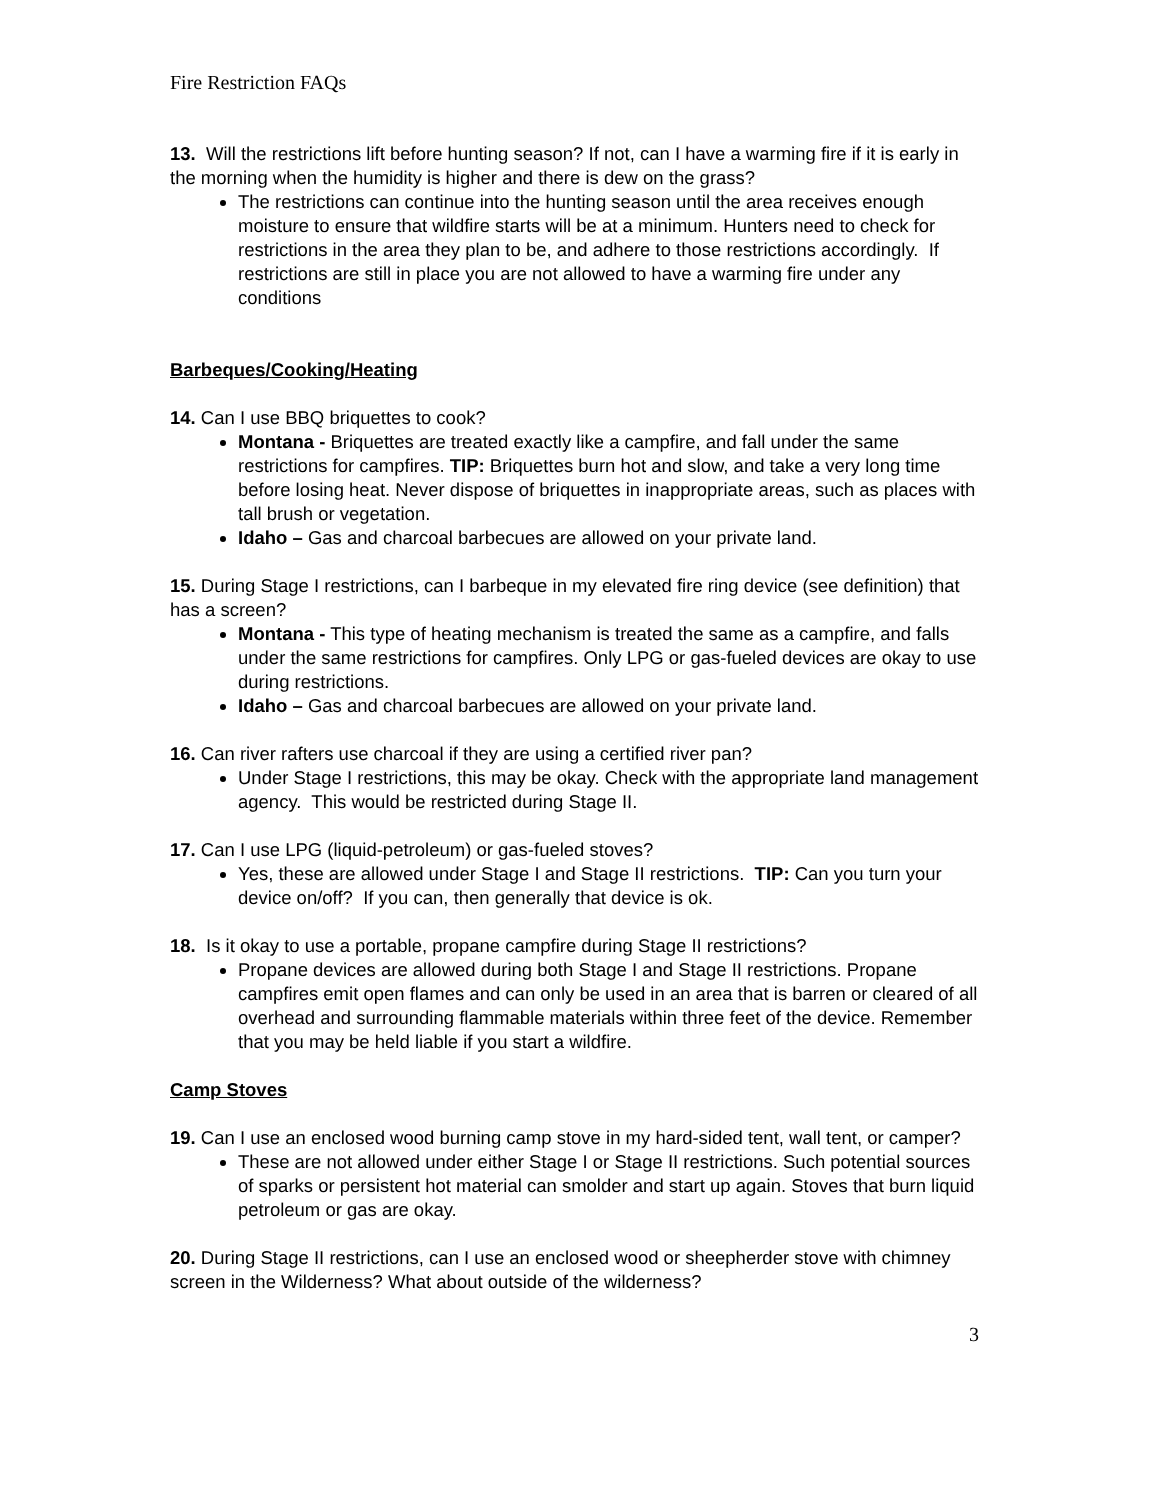Fire Restriction FAQs
13. Will the restrictions lift before hunting season? If not, can I have a warming fire if it is early in the morning when the humidity is higher and there is dew on the grass?
The restrictions can continue into the hunting season until the area receives enough moisture to ensure that wildfire starts will be at a minimum. Hunters need to check for restrictions in the area they plan to be, and adhere to those restrictions accordingly. If restrictions are still in place you are not allowed to have a warming fire under any conditions
Barbeques/Cooking/Heating
14. Can I use BBQ briquettes to cook?
Montana - Briquettes are treated exactly like a campfire, and fall under the same restrictions for campfires. TIP: Briquettes burn hot and slow, and take a very long time before losing heat. Never dispose of briquettes in inappropriate areas, such as places with tall brush or vegetation.
Idaho – Gas and charcoal barbecues are allowed on your private land.
15. During Stage I restrictions, can I barbeque in my elevated fire ring device (see definition) that has a screen?
Montana - This type of heating mechanism is treated the same as a campfire, and falls under the same restrictions for campfires. Only LPG or gas-fueled devices are okay to use during restrictions.
Idaho – Gas and charcoal barbecues are allowed on your private land.
16. Can river rafters use charcoal if they are using a certified river pan?
Under Stage I restrictions, this may be okay. Check with the appropriate land management agency. This would be restricted during Stage II.
17. Can I use LPG (liquid-petroleum) or gas-fueled stoves?
Yes, these are allowed under Stage I and Stage II restrictions. TIP: Can you turn your device on/off? If you can, then generally that device is ok.
18. Is it okay to use a portable, propane campfire during Stage II restrictions?
Propane devices are allowed during both Stage I and Stage II restrictions. Propane campfires emit open flames and can only be used in an area that is barren or cleared of all overhead and surrounding flammable materials within three feet of the device. Remember that you may be held liable if you start a wildfire.
Camp Stoves
19. Can I use an enclosed wood burning camp stove in my hard-sided tent, wall tent, or camper?
These are not allowed under either Stage I or Stage II restrictions. Such potential sources of sparks or persistent hot material can smolder and start up again. Stoves that burn liquid petroleum or gas are okay.
20. During Stage II restrictions, can I use an enclosed wood or sheepherder stove with chimney screen in the Wilderness? What about outside of the wilderness?
3